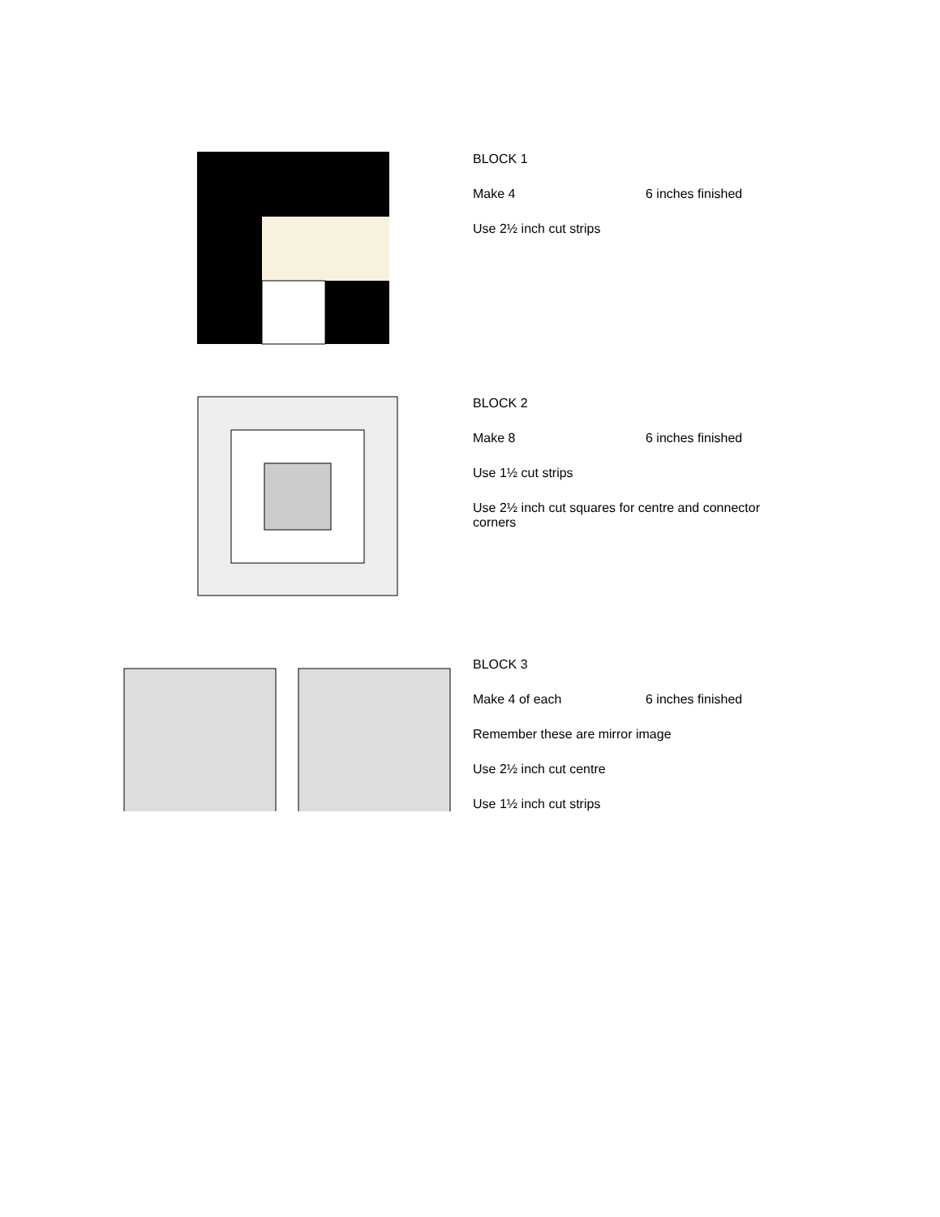BLOCK 1
Make 4 6 inches finished
Use 2½ inch cut strips
BLOCK 2
Make 8 6 inches finished
Use 1½ cut strips
Use 2½ inch cut squares for centre and connector corners
BLOCK 3
Make 4 of each 6 inches finished
Remember these are mirror image
Use 2½ inch cut centre
Use 1½ inch cut strips